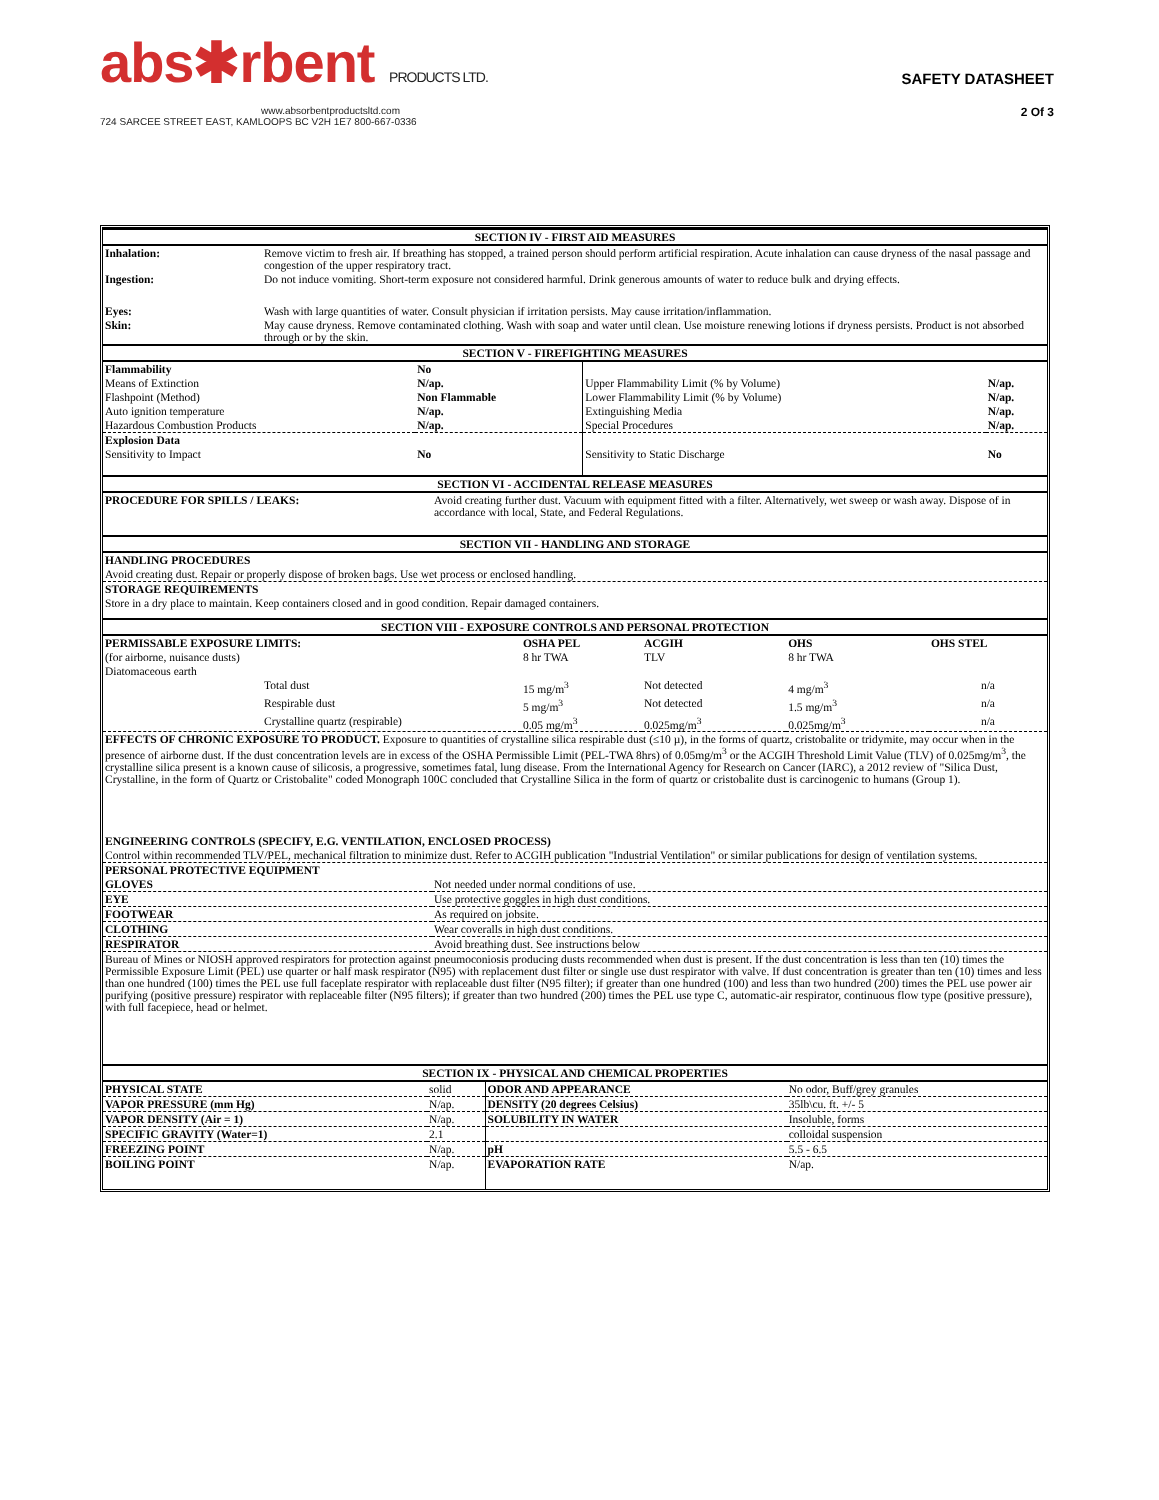abs✱rbent PRODUCTS LTD.
www.absorbentproductsltd.com
724 SARCEE STREET EAST, KAMLOOPS BC V2H 1E7 800-667-0336
SAFETY DATASHEET
2 Of 3
| SECTION IV - FIRST AID MEASURES | |
| Inhalation: | Remove victim to fresh air. If breathing has stopped, a trained person should perform artificial respiration. Acute inhalation can cause dryness of the nasal passage and congestion of the upper respiratory tract. |
| Ingestion: | Do not induce vomiting. Short-term exposure not considered harmful. Drink generous amounts of water to reduce bulk and drying effects. |
| Eyes: | Wash with large quantities of water. Consult physician if irritation persists. May cause irritation/inflammation. |
| Skin: | May cause dryness. Remove contaminated clothing. Wash with soap and water until clean. Use moisture renewing lotions if dryness persists. Product is not absorbed through or by the skin. |
| SECTION V - FIREFIGHTING MEASURES | | | |
| Flammability | No | | |
| Means of Extinction | N/ap. | Upper Flammability Limit (% by Volume) | N/ap. |
| Flashpoint (Method) | Non Flammable | Lower Flammability Limit (% by Volume) | N/ap. |
| Auto ignition temperature | N/ap. | Extinguishing Media | N/ap. |
| Hazardous Combustion Products | N/ap. | Special Procedures | N/ap. |
| Explosion Data | | | |
| Sensitivity to Impact | No | Sensitivity to Static Discharge | No |
| SECTION VI - ACCIDENTAL RELEASE MEASURES | |
| PROCEDURE FOR SPILLS / LEAKS: | Avoid creating further dust. Vacuum with equipment fitted with a filter. Alternatively, wet sweep or wash away. Dispose of in accordance with local, State, and Federal Regulations. |
| SECTION VII - HANDLING AND STORAGE | |
| HANDLING PROCEDURES | |
| Avoid creating dust. Repair or properly dispose of broken bags. Use wet process or enclosed handling. | |
| STORAGE REQUIREMENTS | |
| Store in a dry place to maintain. Keep containers closed and in good condition. Repair damaged containers. | |
| SECTION VIII - EXPOSURE CONTROLS AND PERSONAL PROTECTION | | | | | |
| PERMISSABLE EXPOSURE LIMITS: | | OSHA PEL | ACGIH | OHS | OHS STEL |
| (for airborne, nuisance dusts) | | 8 hr TWA | TLV | 8 hr TWA | |
| Diatomaceous earth | | | | | |
| | Total dust | 15 mg/m<sup>3</sup> | Not detected | 4 mg/m<sup>3</sup> | n/a |
| | Respirable dust | 5 mg/m<sup>3</sup> | Not detected | 1.5 mg/m<sup>3</sup> | n/a |
| | Crystalline quartz (respirable) | 0.05 mg/m<sup>3</sup> | 0.025mg/m<sup>3</sup> | 0.025mg/m<sup>3</sup> | n/a |
| EFFECTS OF CHRONIC EXPOSURE TO PRODUCT. Exposure to quantities of crystalline silica respirable dust (≤10 µ), in the forms of quartz, cristobalite or tridymite, may occur when in the presence of airborne dust. If the dust concentration levels are in excess of the OSHA Permissible Limit (PEL-TWA 8hrs) of 0.05mg/m<sup>3</sup> or the ACGIH Threshold Limit Value (TLV) of 0.025mg/m<sup>3</sup>, the crystalline silica present is a known cause of silicosis, a progressive, sometimes fatal, lung disease. From the International Agency for Research on Cancer (IARC), a 2012 review of "Silica Dust, Crystalline, in the form of Quartz or Cristobalite" coded Monograph 100C concluded that Crystalline Silica in the form of quartz or cristobalite dust is carcinogenic to humans (Group 1). | | | | | |
| ENGINEERING CONTROLS (SPECIFY, E.G. VENTILATION, ENCLOSED PROCESS) | | | | | |
| Control within recommended TLV/PEL, mechanical filtration to minimize dust. Refer to ACGIH publication "Industrial Ventilation" or similar publications for design of ventilation systems. | | | | | |
| PERSONAL PROTECTIVE EQUIPMENT | |
| GLOVES | Not needed under normal conditions of use. |
| EYE | Use protective goggles in high dust conditions. |
| FOOTWEAR | As required on jobsite. |
| CLOTHING | Wear coveralls in high dust conditions. |
| RESPIRATOR | Avoid breathing dust. See instructions below |
| Bureau of Mines or NIOSH approved respirators for protection against pneumoconiosis producing dusts recommended when dust is present. If the dust concentration is less than ten (10) times the Permissible Exposure Limit (PEL) use quarter or half mask respirator (N95) with replacement dust filter or single use dust respirator with valve. If dust concentration is greater than ten (10) times and less than one hundred (100) times the PEL use full faceplate respirator with replaceable dust filter (N95 filter); if greater than one hundred (100) and less than two hundred (200) times the PEL use power air purifying (positive pressure) respirator with replaceable filter (N95 filters); if greater than two hundred (200) times the PEL use type C, automatic-air respirator, continuous flow type (positive pressure), with full facepiece, head or helmet. | |
| SECTION IX - PHYSICAL AND CHEMICAL PROPERTIES | | | |
| PHYSICAL STATE | solid | ODOR AND APPEARANCE | No odor, Buff/grey granules |
| VAPOR PRESSURE (mm Hg) | N/ap. | DENSITY (20 degrees Celsius) | 35lb\cu. ft. +/- 5 |
| VAPOR DENSITY (Air = 1) | N/ap. | SOLUBILITY IN WATER | Insoluble, forms |
| SPECIFIC GRAVITY (Water=1) | 2.1 | | colloidal suspension |
| FREEZING POINT | N/ap. | pH | 5.5 - 6.5 |
| BOILING POINT | N/ap. | EVAPORATION RATE | N/ap. |